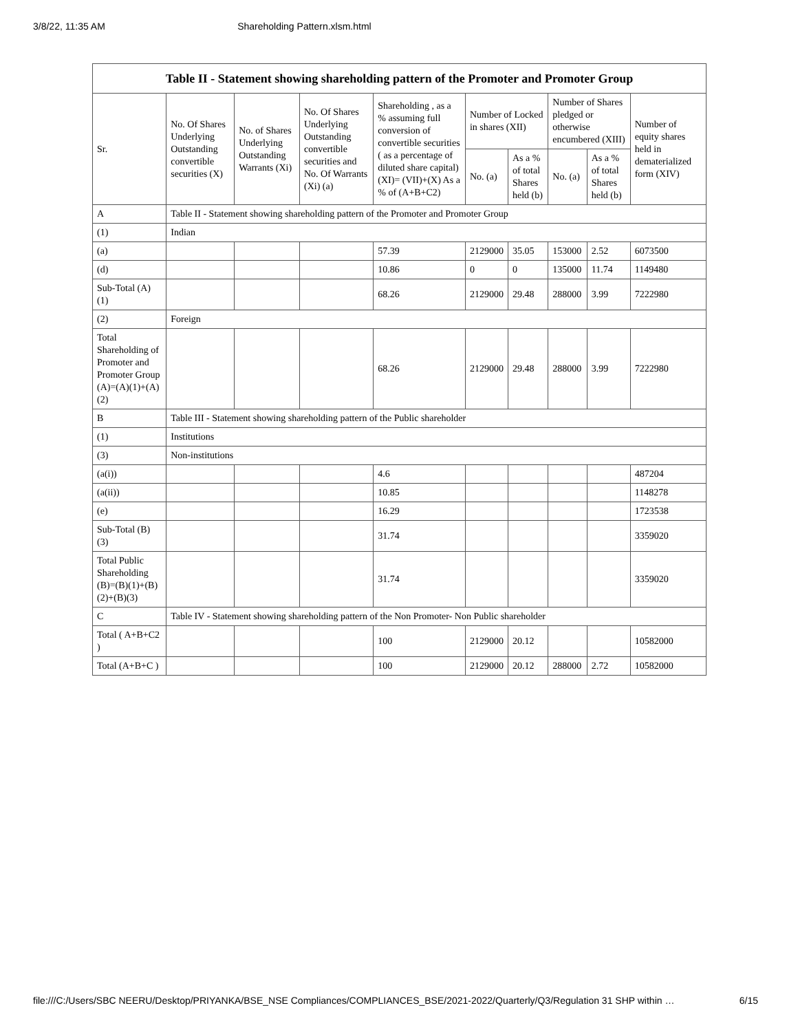3/8/22, 11:35 AM Shareholding Pattern.xlsm.html
| Table II - Statement showing shareholding pattern of the Promoter and Promoter Group | | | | | | | | | |
| --- | --- | --- | --- | --- | --- | --- | --- | --- | --- |
| Sr. | No. Of Shares Underlying Outstanding convertible securities (X) | No. of Shares Underlying Outstanding Warrants (Xi) | No. Of Shares Underlying Outstanding convertible securities and No. Of Warrants (Xi) (a) | Shareholding , as a % assuming full conversion of convertible securities ( as a percentage of diluted share capital) (XI)= (VII)+(X) As a % of (A+B+C2) | Number of Locked in shares (XII) | | Number of Shares pledged or otherwise encumbered (XIII) | | Number of equity shares held in dematerialized form (XIV) |
| | | | | | No. (a) | As a % of total Shares held (b) | No. (a) | As a % of total Shares held (b) | |
| A | Table II - Statement showing shareholding pattern of the Promoter and Promoter Group | | | | | | | | |
| (1) | Indian | | | | | | | | |
| (a) | | | | 57.39 | 2129000 | 35.05 | 153000 | 2.52 | 6073500 |
| (d) | | | | 10.86 | 0 | 0 | 135000 | 11.74 | 1149480 |
| Sub-Total (A) (1) | | | | 68.26 | 2129000 | 29.48 | 288000 | 3.99 | 7222980 |
| (2) | Foreign | | | | | | | | |
| Total Shareholding of Promoter and Promoter Group (A)=(A)(1)+(A)(2) | | | | 68.26 | 2129000 | 29.48 | 288000 | 3.99 | 7222980 |
| B | Table III - Statement showing shareholding pattern of the Public shareholder | | | | | | | | |
| (1) | Institutions | | | | | | | | |
| (3) | Non-institutions | | | | | | | | |
| (a(i)) | | | | 4.6 | | | | | 487204 |
| (a(ii)) | | | | 10.85 | | | | | 1148278 |
| (e) | | | | 16.29 | | | | | 1723538 |
| Sub-Total (B) (3) | | | | 31.74 | | | | | 3359020 |
| Total Public Shareholding (B)=(B)(1)+(B)(2)+(B)(3) | | | | 31.74 | | | | | 3359020 |
| C | Table IV - Statement showing shareholding pattern of the Non Promoter- Non Public shareholder | | | | | | | | |
| Total ( A+B+C2 ) | | | | 100 | 2129000 | 20.12 | | | 10582000 |
| Total (A+B+C ) | | | | 100 | 2129000 | 20.12 | 288000 | 2.72 | 10582000 |
file:///C:/Users/SBC NEERU/Desktop/PRIYANKA/BSE_NSE Compliances/COMPLIANCES_BSE/2021-2022/Quarterly/Q3/Regulation 31 SHP within … 6/15